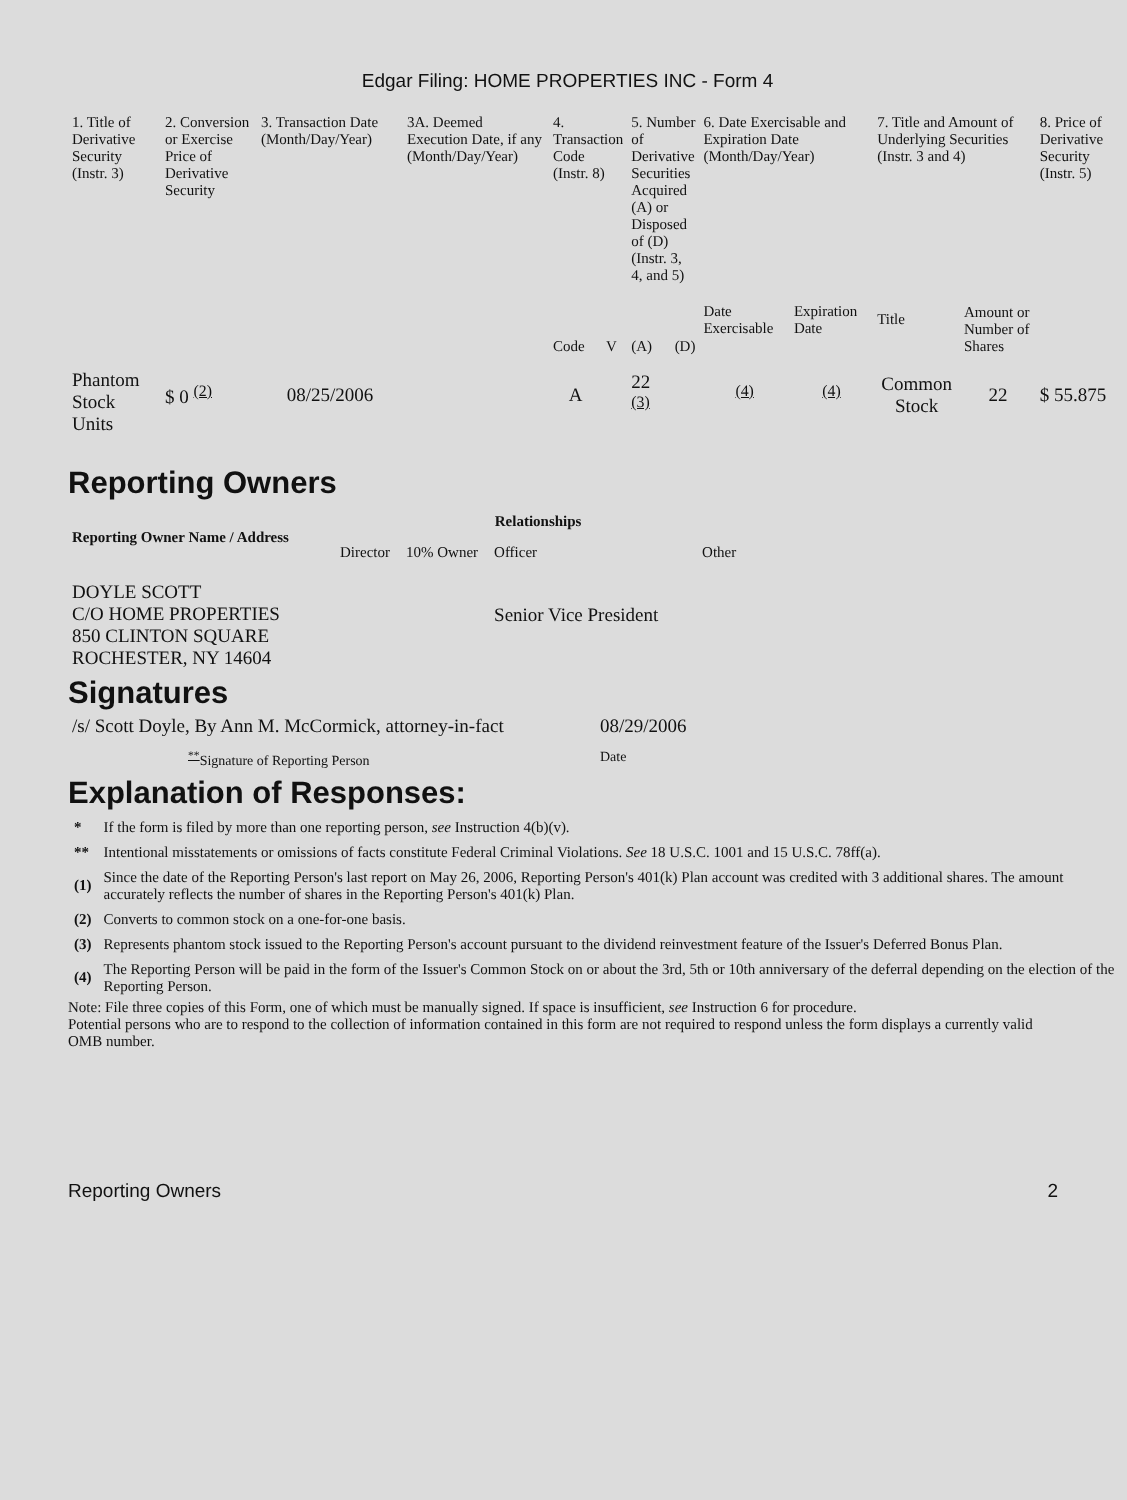Edgar Filing: HOME PROPERTIES INC - Form 4
| 1. Title of Derivative Security (Instr. 3) | 2. Conversion or Exercise Price of Derivative Security | 3. Transaction Date (Month/Day/Year) | 3A. Deemed Execution Date, if any (Month/Day/Year) | 4. Transaction Code (Instr. 8) | | 5. Number of Derivative Securities Acquired (A) or Disposed of (D) (Instr. 3, 4, and 5) | | 6. Date Exercisable and Expiration Date (Month/Day/Year) | | 7. Title and Amount of Underlying Securities (Instr. 3 and 4) | | 8. Price of Derivative Security (Instr. 5) |
| | | | | Code | V | (A) | (D) | Date Exercisable | Expiration Date | Title | Amount or Number of Shares | |
| Phantom Stock Units | $ 0 <sup>(2)</sup> | 08/25/2006 | | A | | 22 <sup>(3)</sup> | | <sup>(4)</sup> | <sup>(4)</sup> | Common Stock | 22 | $ 55.875 |
Reporting Owners
| Reporting Owner Name / Address | Relationships | | | |
| --- | --- | --- | --- | --- |
| | Director | 10% Owner | Officer | Other |
| DOYLE SCOTT C/O HOME PROPERTIES 850 CLINTON SQUARE ROCHESTER, NY 14604 | | | Senior Vice President | |
Signatures
| /s/ Scott Doyle, By Ann M. McCormick, attorney-in-fact | 08/29/2006 |
| <sup>**</sup> Signature of Reporting Person | Date |
Explanation of Responses:
| * | If the form is filed by more than one reporting person, see Instruction 4(b)(v). |
| ** | Intentional misstatements or omissions of facts constitute Federal Criminal Violations. See 18 U.S.C. 1001 and 15 U.S.C. 78ff(a). |
| (1) | Since the date of the Reporting Person's last report on May 26, 2006, Reporting Person's 401(k) Plan account was credited with 3 additional shares. The amount accurately reflects the number of shares in the Reporting Person's 401(k) Plan. |
| (2) | Converts to common stock on a one-for-one basis. |
| (3) | Represents phantom stock issued to the Reporting Person's account pursuant to the dividend reinvestment feature of the Issuer's Deferred Bonus Plan. |
| (4) | The Reporting Person will be paid in the form of the Issuer's Common Stock on or about the 3rd, 5th or 10th anniversary of the deferral depending on the election of the Reporting Person. |
Note: File three copies of this Form, one of which must be manually signed. If space is insufficient, see Instruction 6 for procedure.
Potential persons who are to respond to the collection of information contained in this form are not required to respond unless the form displays a currently valid OMB number.
Reporting Owners 2